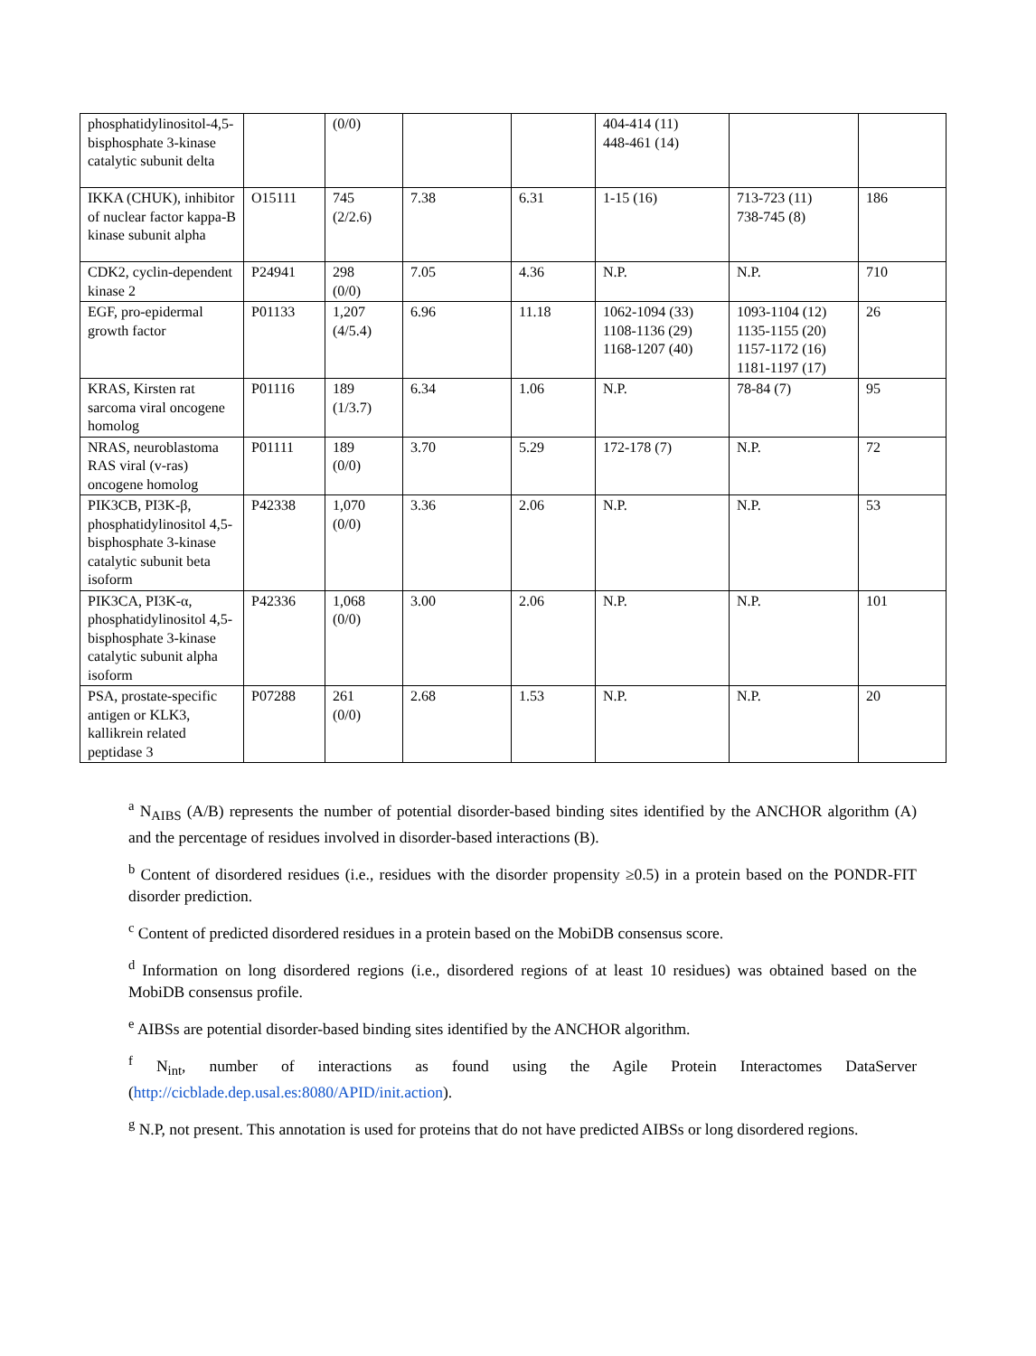| phosphatidylinositol-4,5-bisphosphate 3-kinase catalytic subunit delta | | (0/0) | | | 404-414 (11) 448-461 (14) | | |
| IKKA (CHUK), inhibitor of nuclear factor kappa-B kinase subunit alpha | O15111 | 745 (2/2.6) | 7.38 | 6.31 | 1-15 (16) | 713-723 (11) 738-745 (8) | 186 |
| CDK2, cyclin-dependent kinase 2 | P24941 | 298 (0/0) | 7.05 | 4.36 | N.P. | N.P. | 710 |
| EGF, pro-epidermal growth factor | P01133 | 1,207 (4/5.4) | 6.96 | 11.18 | 1062-1094 (33) 1108-1136 (29) 1168-1207 (40) | 1093-1104 (12) 1135-1155 (20) 1157-1172 (16) 1181-1197 (17) | 26 |
| KRAS, Kirsten rat sarcoma viral oncogene homolog | P01116 | 189 (1/3.7) | 6.34 | 1.06 | N.P. | 78-84 (7) | 95 |
| NRAS, neuroblastoma RAS viral (v-ras) oncogene homolog | P01111 | 189 (0/0) | 3.70 | 5.29 | 172-178 (7) | N.P. | 72 |
| PIK3CB, PI3K-β, phosphatidylinositol 4,5-bisphosphate 3-kinase catalytic subunit beta isoform | P42338 | 1,070 (0/0) | 3.36 | 2.06 | N.P. | N.P. | 53 |
| PIK3CA, PI3K-α, phosphatidylinositol 4,5-bisphosphate 3-kinase catalytic subunit alpha isoform | P42336 | 1,068 (0/0) | 3.00 | 2.06 | N.P. | N.P. | 101 |
| PSA, prostate-specific antigen or KLK3, kallikrein related peptidase 3 | P07288 | 261 (0/0) | 2.68 | 1.53 | N.P. | N.P. | 20 |
<sup>a</sup> N<sub>AIBS</sub> (A/B) represents the number of potential disorder-based binding sites identified by the ANCHOR algorithm (A) and the percentage of residues involved in disorder-based interactions (B).
<sup>b</sup> Content of disordered residues (i.e., residues with the disorder propensity ≥0.5) in a protein based on the PONDR-FIT disorder prediction.
<sup>c</sup> Content of predicted disordered residues in a protein based on the MobiDB consensus score.
<sup>d</sup> Information on long disordered regions (i.e., disordered regions of at least 10 residues) was obtained based on the MobiDB consensus profile.
<sup>e</sup> AIBSs are potential disorder-based binding sites identified by the ANCHOR algorithm.
<sup>f</sup> N<sub>int</sub>, number of interactions as found using the Agile Protein Interactomes DataServer (http://cicblade.dep.usal.es:8080/APID/init.action).
<sup>g</sup> N.P, not present. This annotation is used for proteins that do not have predicted AIBSs or long disordered regions.